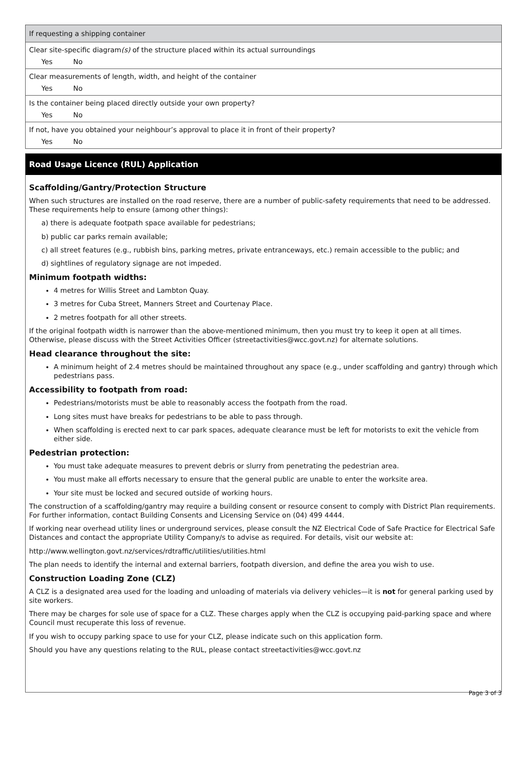If requesting a shipping container
Clear site-specific diagram(s) of the structure placed within its actual surroundings
Yes No
Clear measurements of length, width, and height of the container
Yes No
Is the container being placed directly outside your own property?
Yes No
If not, have you obtained your neighbour’s approval to place it in front of their property?
Yes No
Road Usage Licence (RUL) Application
Scaffolding/Gantry/Protection Structure
When such structures are installed on the road reserve, there are a number of public-safety requirements that need to be addressed. These requirements help to ensure (among other things):
a) there is adequate footpath space available for pedestrians;
b) public car parks remain available;
c) all street features (e.g., rubbish bins, parking metres, private entranceways, etc.) remain accessible to the public; and
d) sightlines of regulatory signage are not impeded.
Minimum footpath widths:
4 metres for Willis Street and Lambton Quay.
3 metres for Cuba Street, Manners Street and Courtenay Place.
2 metres footpath for all other streets.
If the original footpath width is narrower than the above-mentioned minimum, then you must try to keep it open at all times. Otherwise, please discuss with the Street Activities Officer (streetactivities@wcc.govt.nz) for alternate solutions.
Head clearance throughout the site:
A minimum height of 2.4 metres should be maintained throughout any space (e.g., under scaffolding and gantry) through which pedestrians pass.
Accessibility to footpath from road:
Pedestrians/motorists must be able to reasonably access the footpath from the road.
Long sites must have breaks for pedestrians to be able to pass through.
When scaffolding is erected next to car park spaces, adequate clearance must be left for motorists to exit the vehicle from either side.
Pedestrian protection:
You must take adequate measures to prevent debris or slurry from penetrating the pedestrian area.
You must make all efforts necessary to ensure that the general public are unable to enter the worksite area.
Your site must be locked and secured outside of working hours.
The construction of a scaffolding/gantry may require a building consent or resource consent to comply with District Plan requirements. For further information, contact Building Consents and Licensing Service on (04) 499 4444.
If working near overhead utility lines or underground services, please consult the NZ Electrical Code of Safe Practice for Electrical Safe Distances and contact the appropriate Utility Company/s to advise as required. For details, visit our website at:
http://www.wellington.govt.nz/services/rdtraffic/utilities/utilities.html
The plan needs to identify the internal and external barriers, footpath diversion, and define the area you wish to use.
Construction Loading Zone (CLZ)
A CLZ is a designated area used for the loading and unloading of materials via delivery vehicles—it is not for general parking used by site workers.
There may be charges for sole use of space for a CLZ. These charges apply when the CLZ is occupying paid-parking space and where Council must recuperate this loss of revenue.
If you wish to occupy parking space to use for your CLZ, please indicate such on this application form.
Should you have any questions relating to the RUL, please contact streetactivities@wcc.govt.nz
Page 3 of 3